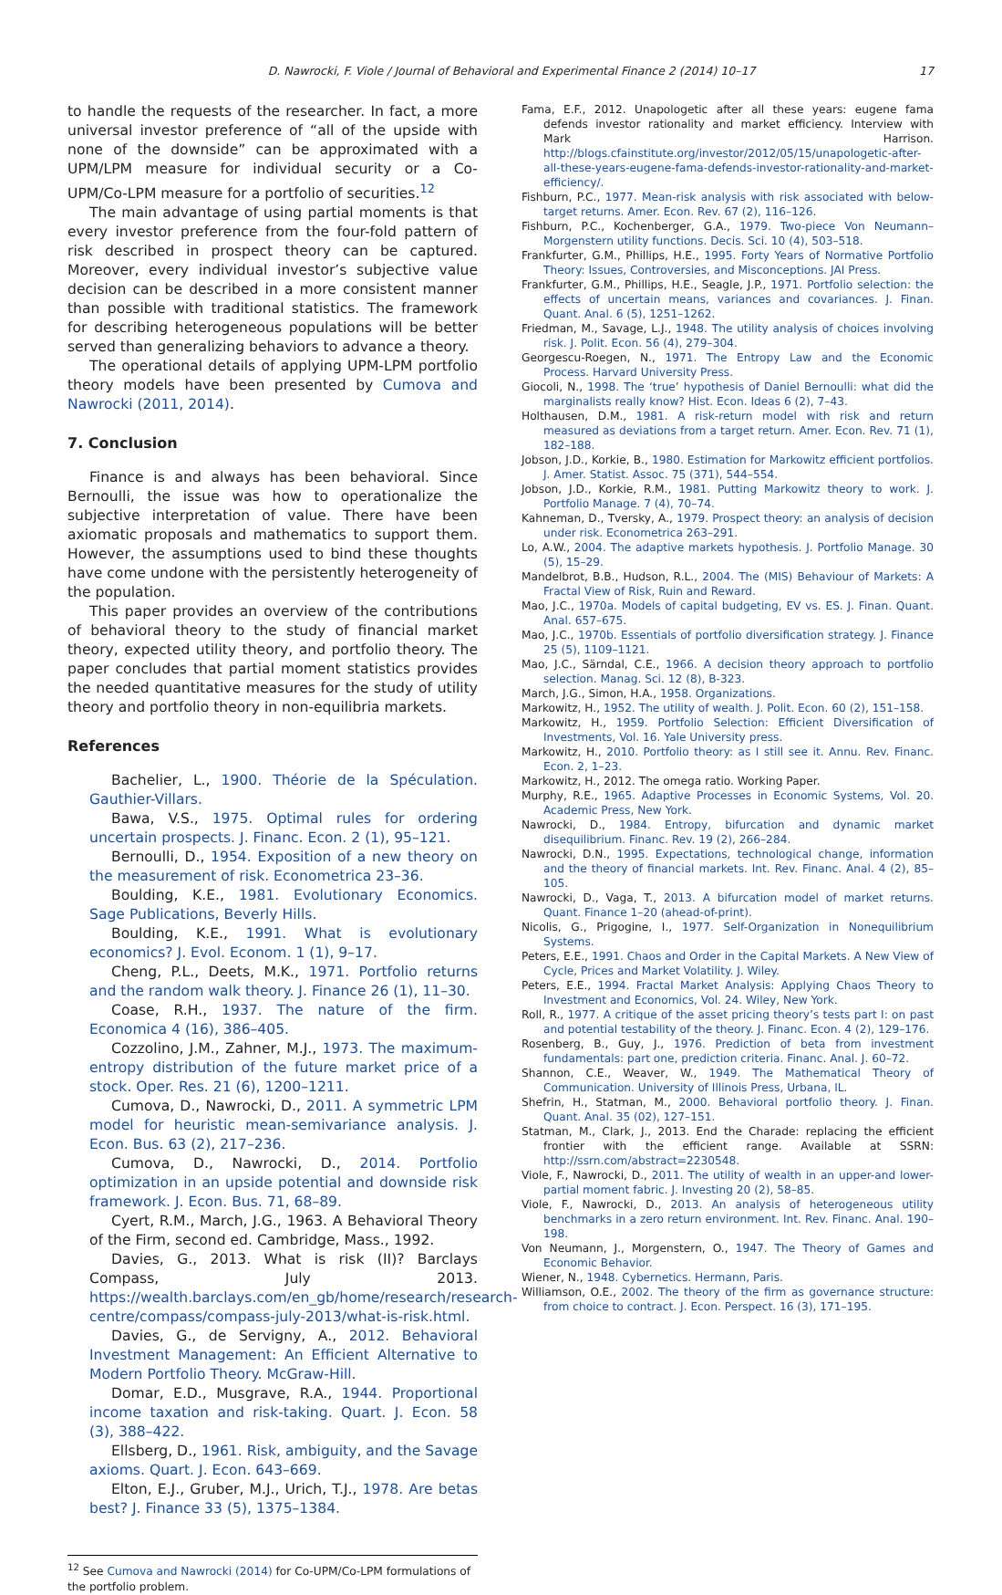D. Nawrocki, F. Viole / Journal of Behavioral and Experimental Finance 2 (2014) 10–17 17
to handle the requests of the researcher. In fact, a more universal investor preference of “all of the upside with none of the downside” can be approximated with a UPM/LPM measure for individual security or a Co-UPM/Co-LPM measure for a portfolio of securities.<sup>12</sup>
The main advantage of using partial moments is that every investor preference from the four-fold pattern of risk described in prospect theory can be captured. Moreover, every individual investor’s subjective value decision can be described in a more consistent manner than possible with traditional statistics. The framework for describing heterogeneous populations will be better served than generalizing behaviors to advance a theory.
The operational details of applying UPM-LPM portfolio theory models have been presented by Cumova and Nawrocki (2011, 2014).
7. Conclusion
Finance is and always has been behavioral. Since Bernoulli, the issue was how to operationalize the subjective interpretation of value. There have been axiomatic proposals and mathematics to support them. However, the assumptions used to bind these thoughts have come undone with the persistently heterogeneity of the population.
This paper provides an overview of the contributions of behavioral theory to the study of financial market theory, expected utility theory, and portfolio theory. The paper concludes that partial moment statistics provides the needed quantitative measures for the study of utility theory and portfolio theory in non-equilibria markets.
References
Bachelier, L., 1900. Théorie de la Spéculation. Gauthier-Villars.
Bawa, V.S., 1975. Optimal rules for ordering uncertain prospects. J. Financ. Econ. 2 (1), 95–121.
Bernoulli, D., 1954. Exposition of a new theory on the measurement of risk. Econometrica 23–36.
Boulding, K.E., 1981. Evolutionary Economics. Sage Publications, Beverly Hills.
Boulding, K.E., 1991. What is evolutionary economics? J. Evol. Econom. 1 (1), 9–17.
Cheng, P.L., Deets, M.K., 1971. Portfolio returns and the random walk theory. J. Finance 26 (1), 11–30.
Coase, R.H., 1937. The nature of the firm. Economica 4 (16), 386–405.
Cozzolino, J.M., Zahner, M.J., 1973. The maximum-entropy distribution of the future market price of a stock. Oper. Res. 21 (6), 1200–1211.
Cumova, D., Nawrocki, D., 2011. A symmetric LPM model for heuristic mean-semivariance analysis. J. Econ. Bus. 63 (2), 217–236.
Cumova, D., Nawrocki, D., 2014. Portfolio optimization in an upside potential and downside risk framework. J. Econ. Bus. 71, 68–89.
Cyert, R.M., March, J.G., 1963. A Behavioral Theory of the Firm, second ed. Cambridge, Mass., 1992.
Davies, G., 2013. What is risk (II)? Barclays Compass, July 2013. https://wealth.barclays.com/en_gb/home/research/research-centre/compass/compass-july-2013/what-is-risk.html.
Davies, G., de Servigny, A., 2012. Behavioral Investment Management: An Efficient Alternative to Modern Portfolio Theory. McGraw-Hill.
Domar, E.D., Musgrave, R.A., 1944. Proportional income taxation and risk-taking. Quart. J. Econ. 58 (3), 388–422.
Ellsberg, D., 1961. Risk, ambiguity, and the Savage axioms. Quart. J. Econ. 643–669.
Elton, E.J., Gruber, M.J., Urich, T.J., 1978. Are betas best? J. Finance 33 (5), 1375–1384.
<sup>12</sup> See Cumova and Nawrocki (2014) for Co-UPM/Co-LPM formulations of the portfolio problem.
Fama, E.F., 2012. Unapologetic after all these years: eugene fama defends investor rationality and market efficiency. Interview with Mark Harrison. http://blogs.cfainstitute.org/investor/2012/05/15/unapologetic-after-all-these-years-eugene-fama-defends-investor-rationality-and-market-efficiency/.
Fishburn, P.C., 1977. Mean-risk analysis with risk associated with below-target returns. Amer. Econ. Rev. 67 (2), 116–126.
Fishburn, P.C., Kochenberger, G.A., 1979. Two-piece Von Neumann–Morgenstern utility functions. Decis. Sci. 10 (4), 503–518.
Frankfurter, G.M., Phillips, H.E., 1995. Forty Years of Normative Portfolio Theory: Issues, Controversies, and Misconceptions. JAI Press.
Frankfurter, G.M., Phillips, H.E., Seagle, J.P., 1971. Portfolio selection: the effects of uncertain means, variances and covariances. J. Finan. Quant. Anal. 6 (5), 1251–1262.
Friedman, M., Savage, L.J., 1948. The utility analysis of choices involving risk. J. Polit. Econ. 56 (4), 279–304.
Georgescu-Roegen, N., 1971. The Entropy Law and the Economic Process. Harvard University Press.
Giocoli, N., 1998. The ‘true’ hypothesis of Daniel Bernoulli: what did the marginalists really know? Hist. Econ. Ideas 6 (2), 7–43.
Holthausen, D.M., 1981. A risk-return model with risk and return measured as deviations from a target return. Amer. Econ. Rev. 71 (1), 182–188.
Jobson, J.D., Korkie, B., 1980. Estimation for Markowitz efficient portfolios. J. Amer. Statist. Assoc. 75 (371), 544–554.
Jobson, J.D., Korkie, R.M., 1981. Putting Markowitz theory to work. J. Portfolio Manage. 7 (4), 70–74.
Kahneman, D., Tversky, A., 1979. Prospect theory: an analysis of decision under risk. Econometrica 263–291.
Lo, A.W., 2004. The adaptive markets hypothesis. J. Portfolio Manage. 30 (5), 15–29.
Mandelbrot, B.B., Hudson, R.L., 2004. The (MIS) Behaviour of Markets: A Fractal View of Risk, Ruin and Reward.
Mao, J.C., 1970a. Models of capital budgeting, EV vs. ES. J. Finan. Quant. Anal. 657–675.
Mao, J.C., 1970b. Essentials of portfolio diversification strategy. J. Finance 25 (5), 1109–1121.
Mao, J.C., Särndal, C.E., 1966. A decision theory approach to portfolio selection. Manag. Sci. 12 (8), B-323.
March, J.G., Simon, H.A., 1958. Organizations.
Markowitz, H., 1952. The utility of wealth. J. Polit. Econ. 60 (2), 151–158.
Markowitz, H., 1959. Portfolio Selection: Efficient Diversification of Investments, Vol. 16. Yale University press.
Markowitz, H., 2010. Portfolio theory: as I still see it. Annu. Rev. Financ. Econ. 2, 1–23.
Markowitz, H., 2012. The omega ratio. Working Paper.
Murphy, R.E., 1965. Adaptive Processes in Economic Systems, Vol. 20. Academic Press, New York.
Nawrocki, D., 1984. Entropy, bifurcation and dynamic market disequilibrium. Financ. Rev. 19 (2), 266–284.
Nawrocki, D.N., 1995. Expectations, technological change, information and the theory of financial markets. Int. Rev. Financ. Anal. 4 (2), 85–105.
Nawrocki, D., Vaga, T., 2013. A bifurcation model of market returns. Quant. Finance 1–20 (ahead-of-print).
Nicolis, G., Prigogine, I., 1977. Self-Organization in Nonequilibrium Systems.
Peters, E.E., 1991. Chaos and Order in the Capital Markets. A New View of Cycle, Prices and Market Volatility. J. Wiley.
Peters, E.E., 1994. Fractal Market Analysis: Applying Chaos Theory to Investment and Economics, Vol. 24. Wiley, New York.
Roll, R., 1977. A critique of the asset pricing theory’s tests part I: on past and potential testability of the theory. J. Financ. Econ. 4 (2), 129–176.
Rosenberg, B., Guy, J., 1976. Prediction of beta from investment fundamentals: part one, prediction criteria. Financ. Anal. J. 60–72.
Shannon, C.E., Weaver, W., 1949. The Mathematical Theory of Communication. University of Illinois Press, Urbana, IL.
Shefrin, H., Statman, M., 2000. Behavioral portfolio theory. J. Finan. Quant. Anal. 35 (02), 127–151.
Statman, M., Clark, J., 2013. End the Charade: replacing the efficient frontier with the efficient range. Available at SSRN: http://ssrn.com/abstract=2230548.
Viole, F., Nawrocki, D., 2011. The utility of wealth in an upper-and lower-partial moment fabric. J. Investing 20 (2), 58–85.
Viole, F., Nawrocki, D., 2013. An analysis of heterogeneous utility benchmarks in a zero return environment. Int. Rev. Financ. Anal. 190–198.
Von Neumann, J., Morgenstern, O., 1947. The Theory of Games and Economic Behavior.
Wiener, N., 1948. Cybernetics. Hermann, Paris.
Williamson, O.E., 2002. The theory of the firm as governance structure: from choice to contract. J. Econ. Perspect. 16 (3), 171–195.